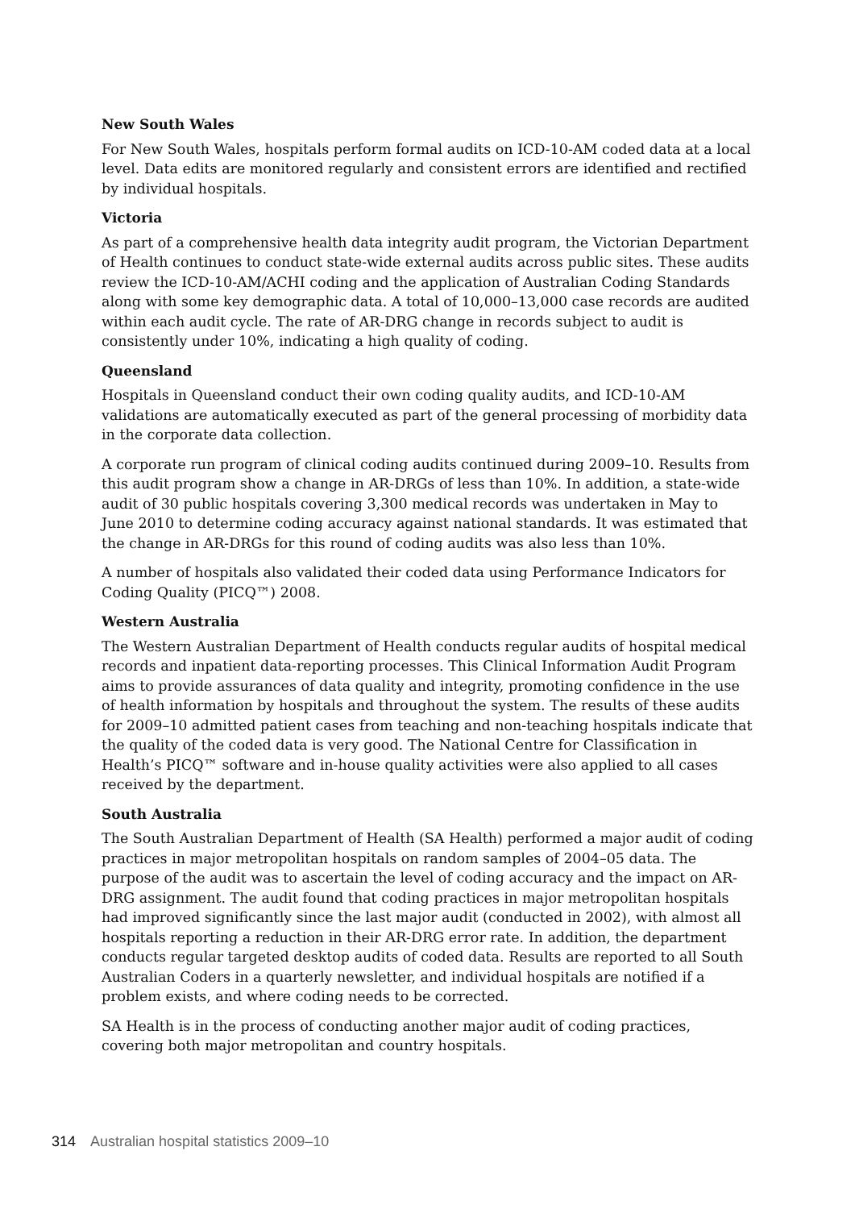New South Wales
For New South Wales, hospitals perform formal audits on ICD-10-AM coded data at a local level. Data edits are monitored regularly and consistent errors are identified and rectified by individual hospitals.
Victoria
As part of a comprehensive health data integrity audit program, the Victorian Department of Health continues to conduct state-wide external audits across public sites. These audits review the ICD-10-AM/ACHI coding and the application of Australian Coding Standards along with some key demographic data. A total of 10,000–13,000 case records are audited within each audit cycle. The rate of AR-DRG change in records subject to audit is consistently under 10%, indicating a high quality of coding.
Queensland
Hospitals in Queensland conduct their own coding quality audits, and ICD-10-AM validations are automatically executed as part of the general processing of morbidity data in the corporate data collection.
A corporate run program of clinical coding audits continued during 2009–10. Results from this audit program show a change in AR-DRGs of less than 10%. In addition, a state-wide audit of 30 public hospitals covering 3,300 medical records was undertaken in May to June 2010 to determine coding accuracy against national standards. It was estimated that the change in AR-DRGs for this round of coding audits was also less than 10%.
A number of hospitals also validated their coded data using Performance Indicators for Coding Quality (PICQ™) 2008.
Western Australia
The Western Australian Department of Health conducts regular audits of hospital medical records and inpatient data-reporting processes. This Clinical Information Audit Program aims to provide assurances of data quality and integrity, promoting confidence in the use of health information by hospitals and throughout the system. The results of these audits for 2009–10 admitted patient cases from teaching and non-teaching hospitals indicate that the quality of the coded data is very good. The National Centre for Classification in Health’s PICQ™ software and in-house quality activities were also applied to all cases received by the department.
South Australia
The South Australian Department of Health (SA Health) performed a major audit of coding practices in major metropolitan hospitals on random samples of 2004–05 data. The purpose of the audit was to ascertain the level of coding accuracy and the impact on AR-DRG assignment. The audit found that coding practices in major metropolitan hospitals had improved significantly since the last major audit (conducted in 2002), with almost all hospitals reporting a reduction in their AR-DRG error rate. In addition, the department conducts regular targeted desktop audits of coded data. Results are reported to all South Australian Coders in a quarterly newsletter, and individual hospitals are notified if a problem exists, and where coding needs to be corrected.
SA Health is in the process of conducting another major audit of coding practices, covering both major metropolitan and country hospitals.
314 Australian hospital statistics 2009–10